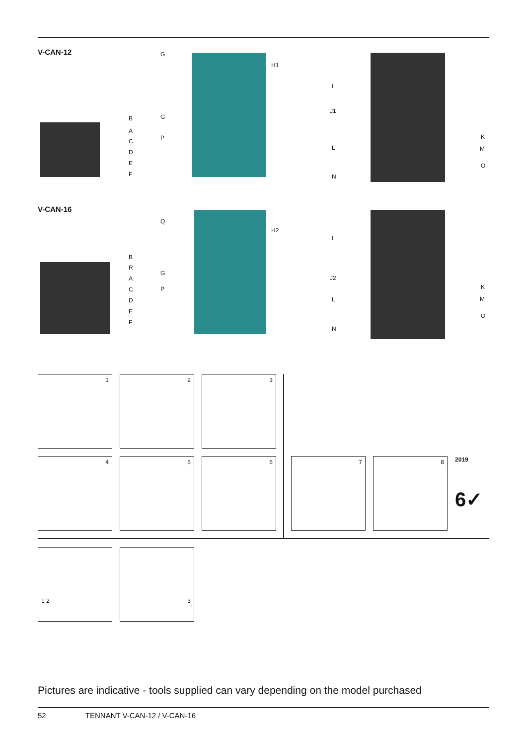V-CAN-12
B
A
C
D
E
F
G
G
P
H1
I
J1
L
N
K
M
O
V-CAN-16
B
R
A
C
D
E
F
Q
G
P
H2
I
J2
L
N
K
M
O
1 2 3
4 5 6 7 8
2019
6✓
1 2 3
Pictures are indicative - tools supplied can vary depending on the model purchased
52 TENNANT V-CAN-12 / V-CAN-16